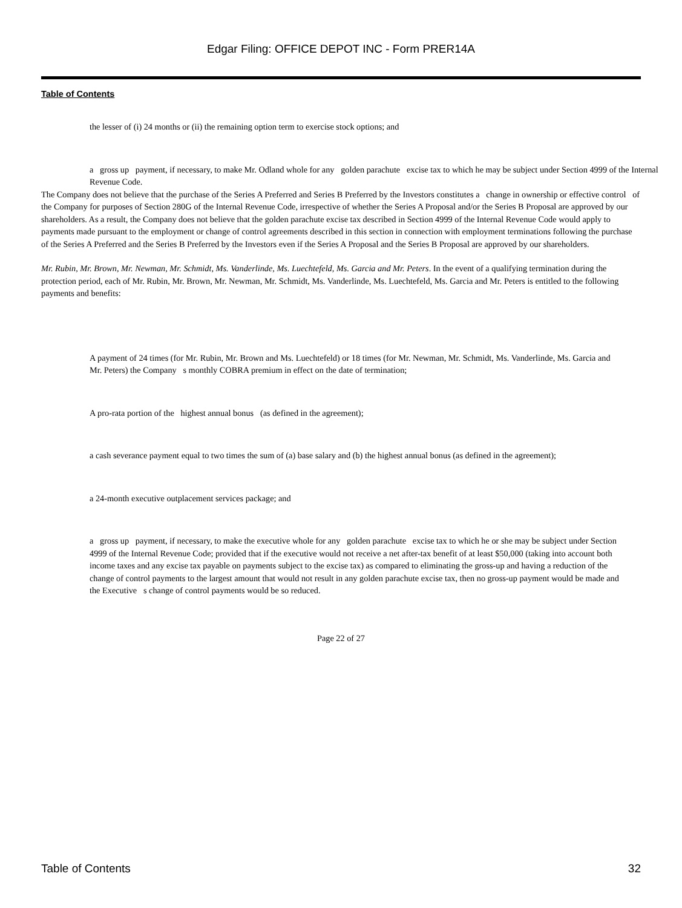Edgar Filing: OFFICE DEPOT INC - Form PRER14A
Table of Contents
the lesser of (i) 24 months or (ii) the remaining option term to exercise stock options; and
a gross up payment, if necessary, to make Mr. Odland whole for any golden parachute excise tax to which he may be subject under Section 4999 of the Internal Revenue Code.
The Company does not believe that the purchase of the Series A Preferred and Series B Preferred by the Investors constitutes a change in ownership or effective control of the Company for purposes of Section 280G of the Internal Revenue Code, irrespective of whether the Series A Proposal and/or the Series B Proposal are approved by our shareholders. As a result, the Company does not believe that the golden parachute excise tax described in Section 4999 of the Internal Revenue Code would apply to payments made pursuant to the employment or change of control agreements described in this section in connection with employment terminations following the purchase of the Series A Preferred and the Series B Preferred by the Investors even if the Series A Proposal and the Series B Proposal are approved by our shareholders.
Mr. Rubin, Mr. Brown, Mr. Newman, Mr. Schmidt, Ms. Vanderlinde, Ms. Luechtefeld, Ms. Garcia and Mr. Peters. In the event of a qualifying termination during the protection period, each of Mr. Rubin, Mr. Brown, Mr. Newman, Mr. Schmidt, Ms. Vanderlinde, Ms. Luechtefeld, Ms. Garcia and Mr. Peters is entitled to the following payments and benefits:
A payment of 24 times (for Mr. Rubin, Mr. Brown and Ms. Luechtefeld) or 18 times (for Mr. Newman, Mr. Schmidt, Ms. Vanderlinde, Ms. Garcia and Mr. Peters) the Company s monthly COBRA premium in effect on the date of termination;
A pro-rata portion of the highest annual bonus (as defined in the agreement);
a cash severance payment equal to two times the sum of (a) base salary and (b) the highest annual bonus (as defined in the agreement);
a 24-month executive outplacement services package; and
a gross up payment, if necessary, to make the executive whole for any golden parachute excise tax to which he or she may be subject under Section 4999 of the Internal Revenue Code; provided that if the executive would not receive a net after-tax benefit of at least $50,000 (taking into account both income taxes and any excise tax payable on payments subject to the excise tax) as compared to eliminating the gross-up and having a reduction of the change of control payments to the largest amount that would not result in any golden parachute excise tax, then no gross-up payment would be made and the Executive s change of control payments would be so reduced.
Page 22 of 27
Table of Contents 32